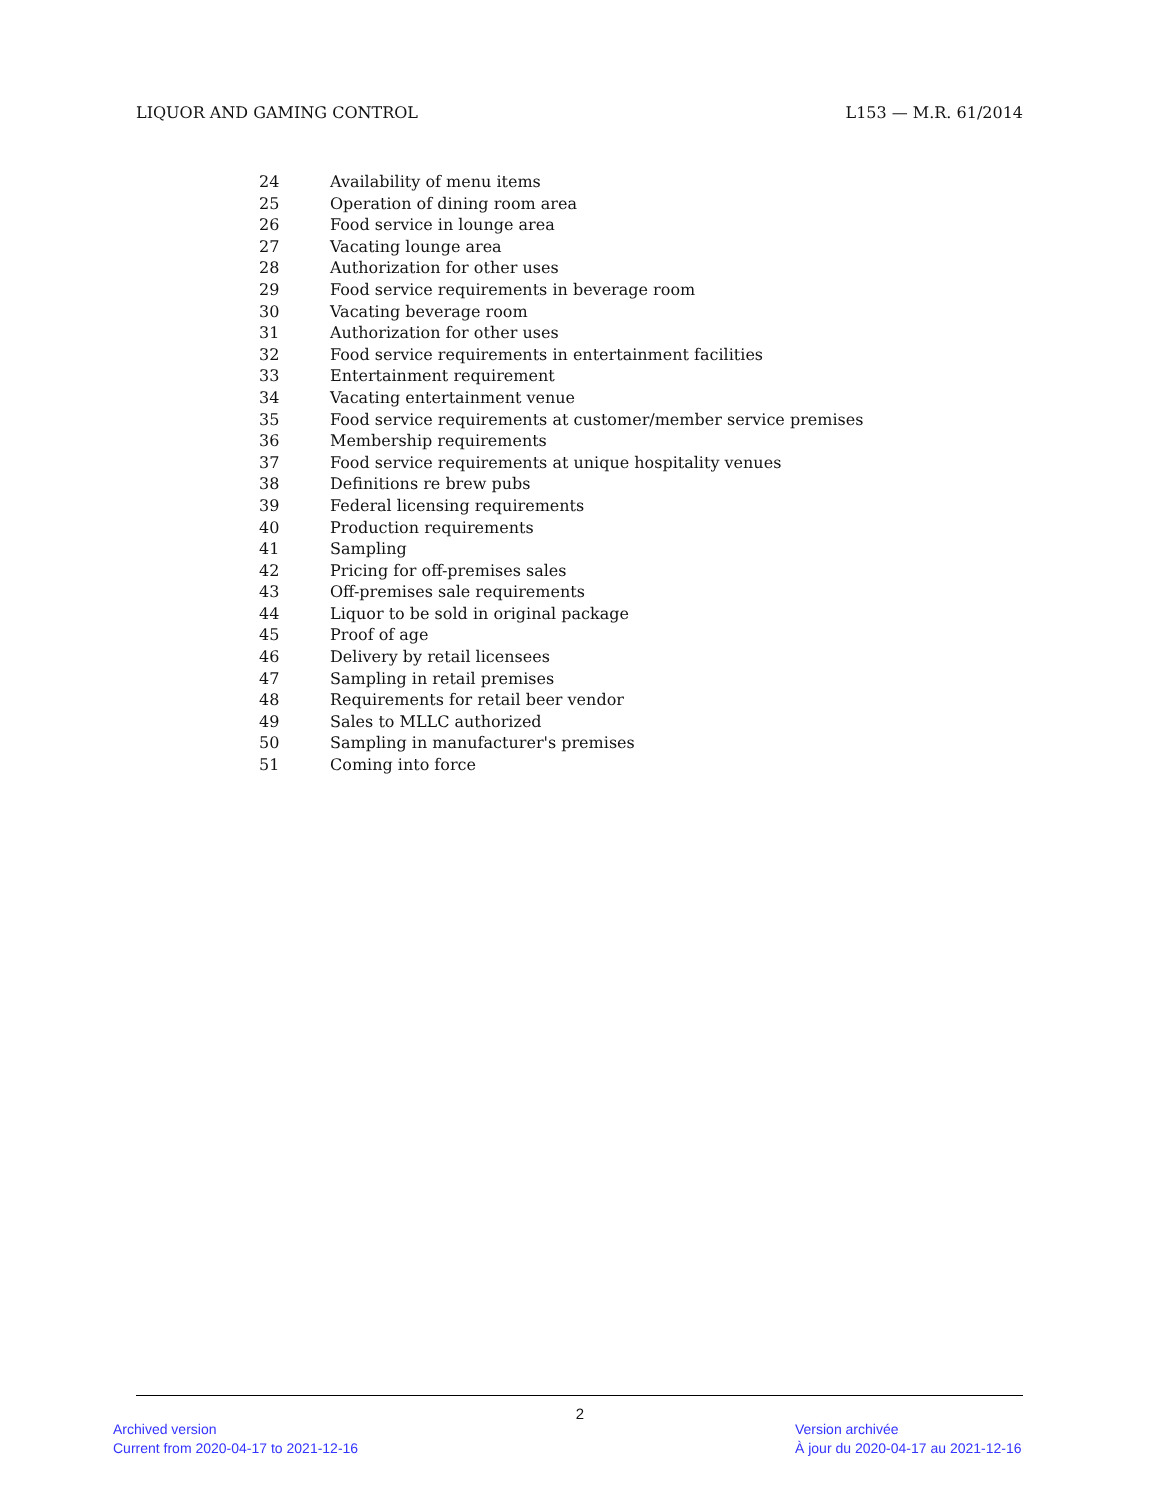LIQUOR AND GAMING CONTROL L153 — M.R. 61/2014
24 Availability of menu items
25 Operation of dining room area
26 Food service in lounge area
27 Vacating lounge area
28 Authorization for other uses
29 Food service requirements in beverage room
30 Vacating beverage room
31 Authorization for other uses
32 Food service requirements in entertainment facilities
33 Entertainment requirement
34 Vacating entertainment venue
35 Food service requirements at customer/member service premises
36 Membership requirements
37 Food service requirements at unique hospitality venues
38 Definitions re brew pubs
39 Federal licensing requirements
40 Production requirements
41 Sampling
42 Pricing for off-premises sales
43 Off-premises sale requirements
44 Liquor to be sold in original package
45 Proof of age
46 Delivery by retail licensees
47 Sampling in retail premises
48 Requirements for retail beer vendor
49 Sales to MLLC authorized
50 Sampling in manufacturer's premises
51 Coming into force
2
Archived version
Current from 2020-04-17 to 2021-12-16
Version archivée
À jour du 2020-04-17 au 2021-12-16